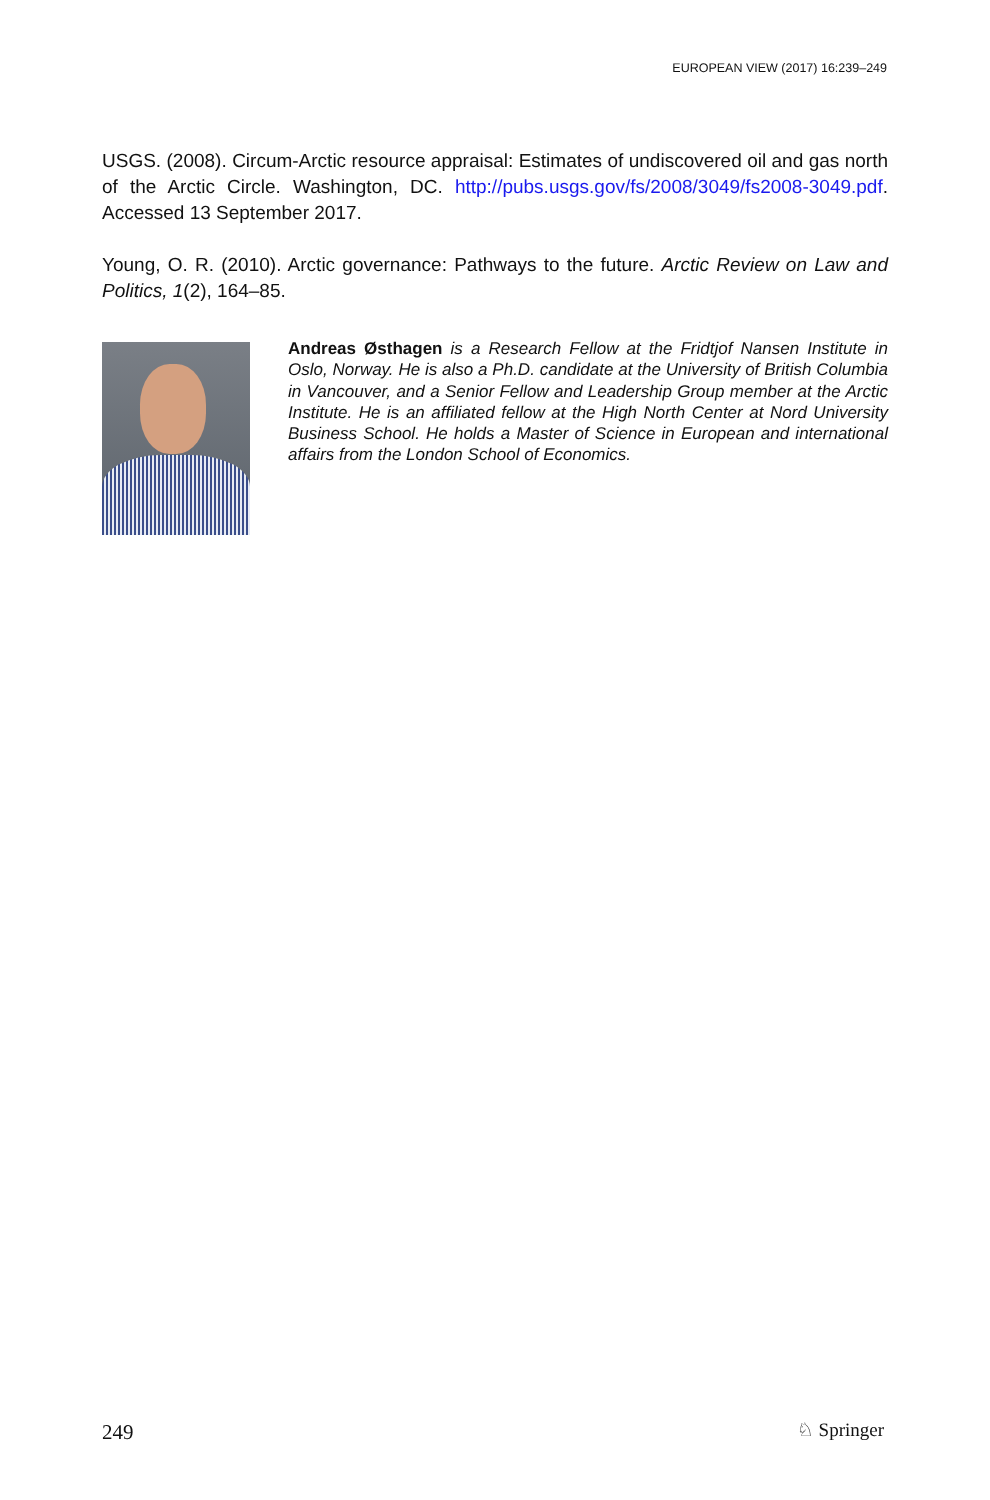EUROPEAN VIEW (2017) 16:239–249
USGS. (2008). Circum-Arctic resource appraisal: Estimates of undiscovered oil and gas north of the Arctic Circle. Washington, DC. http://pubs.usgs.gov/fs/2008/3049/fs2008-3049.pdf. Accessed 13 September 2017.
Young, O. R. (2010). Arctic governance: Pathways to the future. Arctic Review on Law and Politics, 1(2), 164–85.
Andreas Østhagen is a Research Fellow at the Fridtjof Nansen Institute in Oslo, Norway. He is also a Ph.D. candidate at the University of British Columbia in Vancouver, and a Senior Fellow and Leadership Group member at the Arctic Institute. He is an affiliated fellow at the High North Center at Nord University Business School. He holds a Master of Science in European and international affairs from the London School of Economics.
249 ♘ Springer